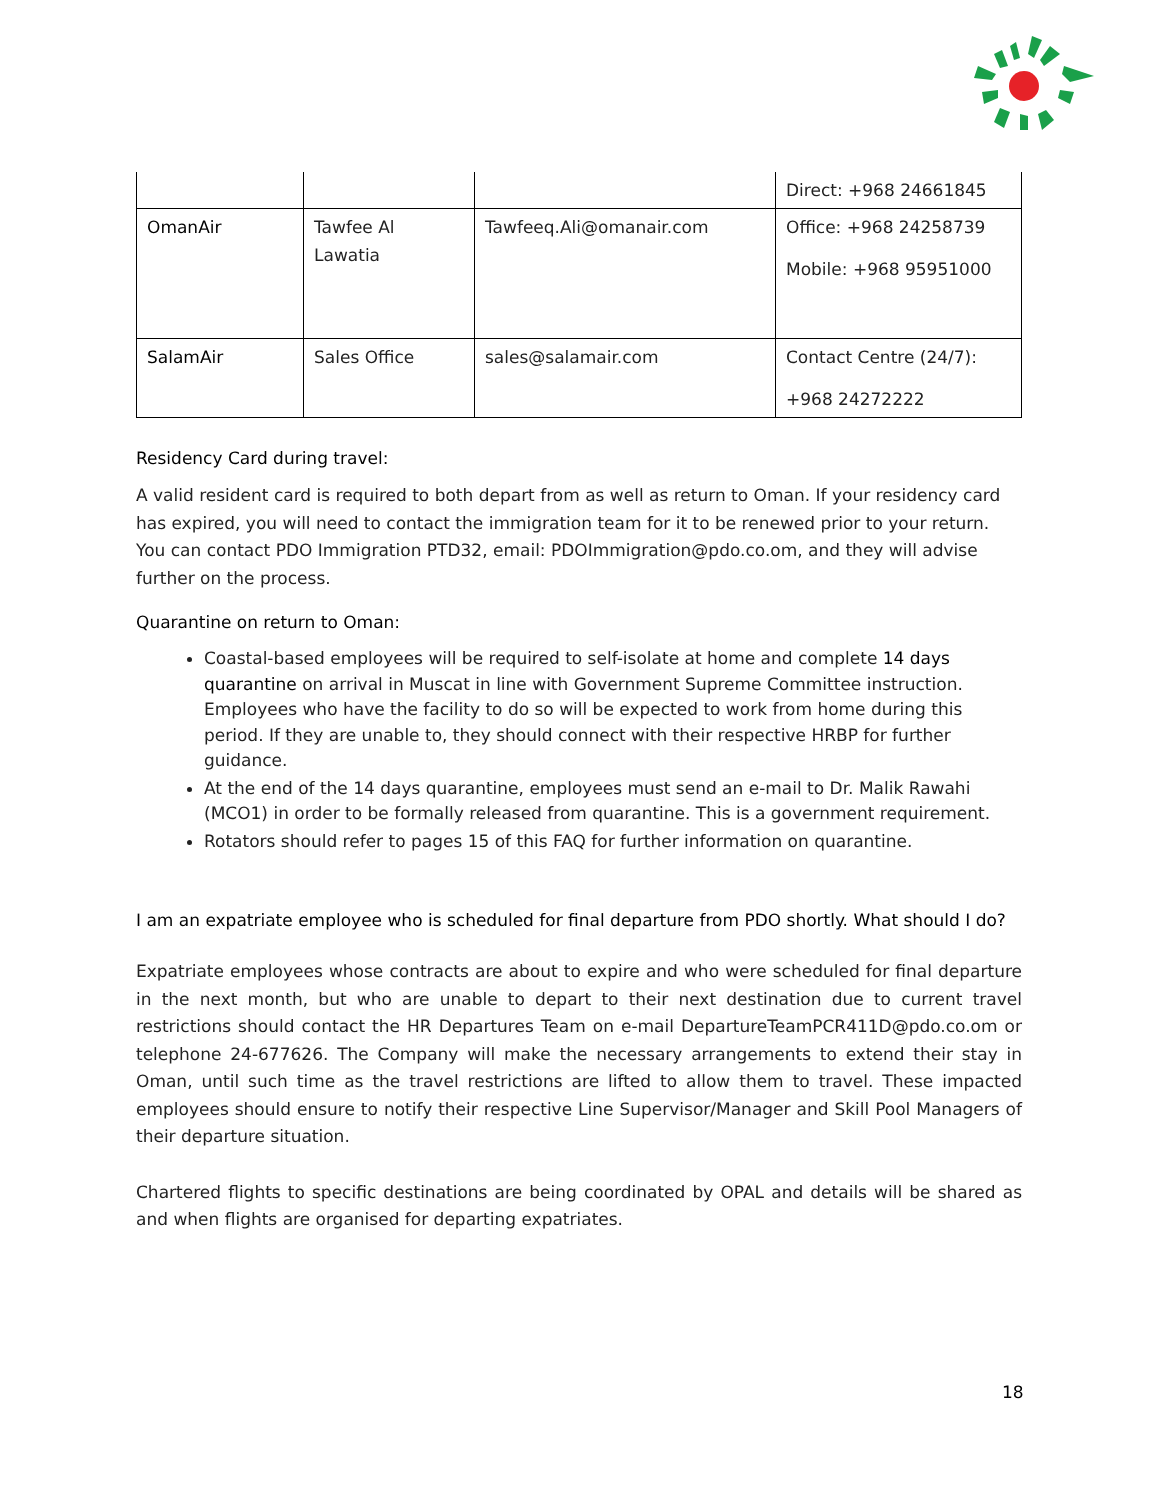| | | | Direct: +968 24661845 |
| OmanAir | Tawfee Al Lawatia | Tawfeeq.Ali@omanair.com | Office: +968 24258739 Mobile: +968 95951000 |
| SalamAir | Sales Office | sales@salamair.com | Contact Centre (24/7): +968 24272222 |
Residency Card during travel:
A valid resident card is required to both depart from as well as return to Oman. If your residency card has expired, you will need to contact the immigration team for it to be renewed prior to your return. You can contact PDO Immigration PTD32, email: PDOImmigration@pdo.co.om, and they will advise further on the process.
Quarantine on return to Oman:
Coastal-based employees will be required to self-isolate at home and complete 14 days quarantine on arrival in Muscat in line with Government Supreme Committee instruction. Employees who have the facility to do so will be expected to work from home during this period. If they are unable to, they should connect with their respective HRBP for further guidance.
At the end of the 14 days quarantine, employees must send an e-mail to Dr. Malik Rawahi (MCO1) in order to be formally released from quarantine. This is a government requirement.
Rotators should refer to pages 15 of this FAQ for further information on quarantine.
I am an expatriate employee who is scheduled for final departure from PDO shortly. What should I do?
Expatriate employees whose contracts are about to expire and who were scheduled for final departure in the next month, but who are unable to depart to their next destination due to current travel restrictions should contact the HR Departures Team on e-mail DepartureTeamPCR411D@pdo.co.om or telephone 24-677626. The Company will make the necessary arrangements to extend their stay in Oman, until such time as the travel restrictions are lifted to allow them to travel. These impacted employees should ensure to notify their respective Line Supervisor/Manager and Skill Pool Managers of their departure situation.
Chartered flights to specific destinations are being coordinated by OPAL and details will be shared as and when flights are organised for departing expatriates.
18